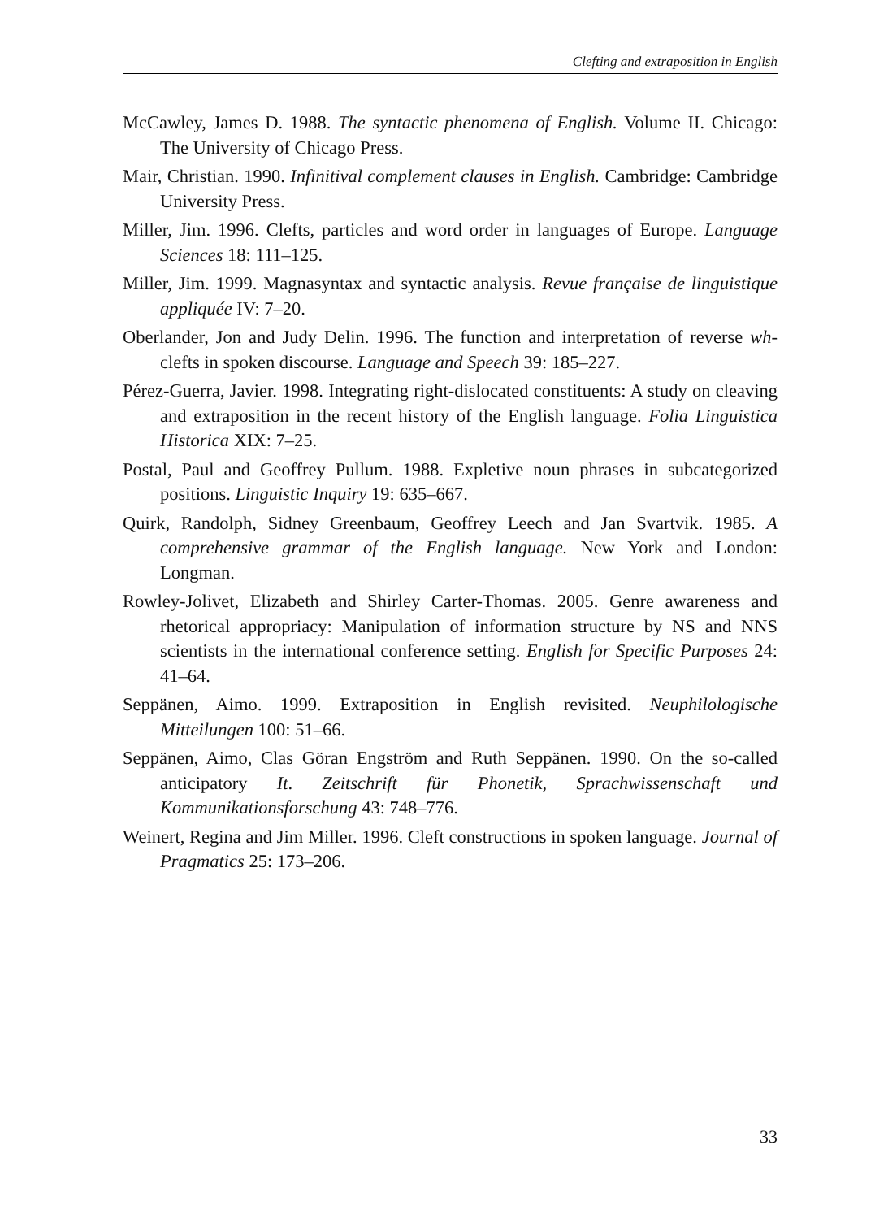Clefting and extraposition in English
McCawley, James D. 1988. The syntactic phenomena of English. Volume II. Chicago: The University of Chicago Press.
Mair, Christian. 1990. Infinitival complement clauses in English. Cambridge: Cambridge University Press.
Miller, Jim. 1996. Clefts, particles and word order in languages of Europe. Language Sciences 18: 111–125.
Miller, Jim. 1999. Magnasyntax and syntactic analysis. Revue française de linguistique appliquée IV: 7–20.
Oberlander, Jon and Judy Delin. 1996. The function and interpretation of reverse wh-clefts in spoken discourse. Language and Speech 39: 185–227.
Pérez-Guerra, Javier. 1998. Integrating right-dislocated constituents: A study on cleaving and extraposition in the recent history of the English language. Folia Linguistica Historica XIX: 7–25.
Postal, Paul and Geoffrey Pullum. 1988. Expletive noun phrases in subcategorized positions. Linguistic Inquiry 19: 635–667.
Quirk, Randolph, Sidney Greenbaum, Geoffrey Leech and Jan Svartvik. 1985. A comprehensive grammar of the English language. New York and London: Longman.
Rowley-Jolivet, Elizabeth and Shirley Carter-Thomas. 2005. Genre awareness and rhetorical appropriacy: Manipulation of information structure by NS and NNS scientists in the international conference setting. English for Specific Purposes 24: 41–64.
Seppänen, Aimo. 1999. Extraposition in English revisited. Neuphilologische Mitteilungen 100: 51–66.
Seppänen, Aimo, Clas Göran Engström and Ruth Seppänen. 1990. On the so-called anticipatory It. Zeitschrift für Phonetik, Sprachwissenschaft und Kommunikationsforschung 43: 748–776.
Weinert, Regina and Jim Miller. 1996. Cleft constructions in spoken language. Journal of Pragmatics 25: 173–206.
33